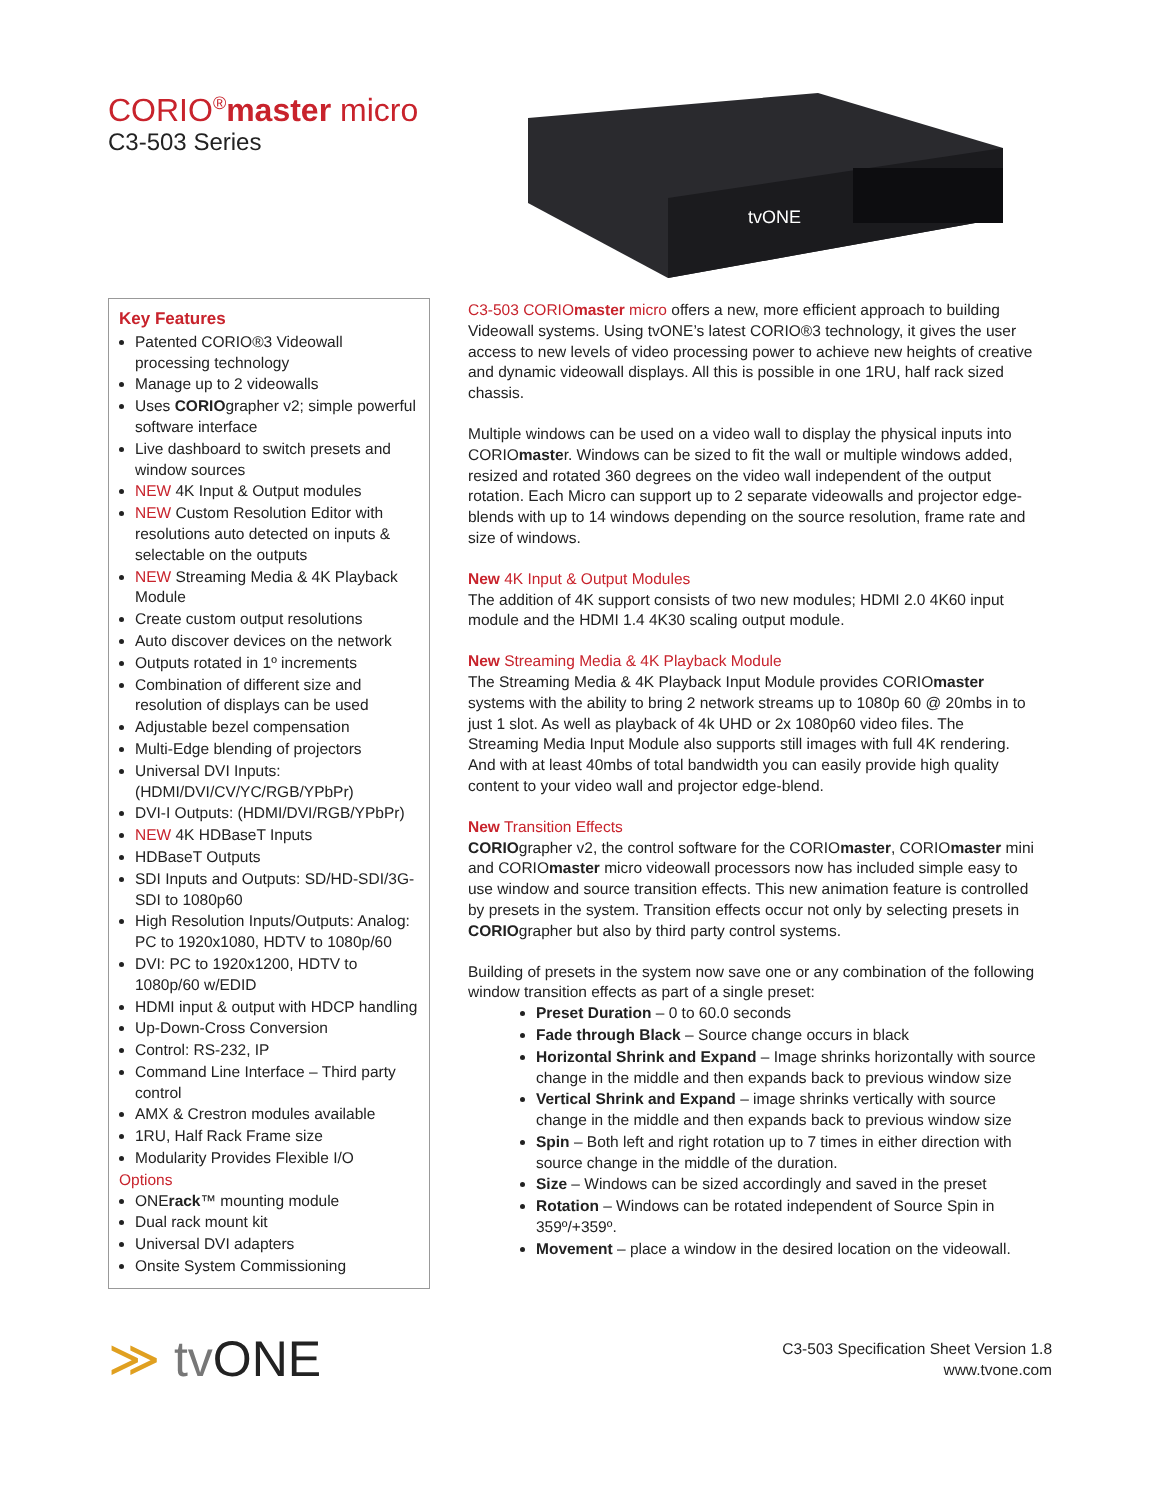CORIO<sup>®</sup>master micro
C3-503 Series
tvONE
Key Features
Patented CORIO®3 Videowall processing technology
Manage up to 2 videowalls
Uses CORIOgrapher v2; simple powerful software interface
Live dashboard to switch presets and window sources
NEW 4K Input & Output modules
NEW Custom Resolution Editor with resolutions auto detected on inputs & selectable on the outputs
NEW Streaming Media & 4K Playback Module
Create custom output resolutions
Auto discover devices on the network
Outputs rotated in 1º increments
Combination of different size and resolution of displays can be used
Adjustable bezel compensation
Multi-Edge blending of projectors
Universal DVI Inputs: (HDMI/DVI/CV/YC/RGB/YPbPr)
DVI-I Outputs: (HDMI/DVI/RGB/YPbPr)
NEW 4K HDBaseT Inputs
HDBaseT Outputs
SDI Inputs and Outputs: SD/HD-SDI/3G-SDI to 1080p60
High Resolution Inputs/Outputs: Analog: PC to 1920x1080, HDTV to 1080p/60
DVI: PC to 1920x1200, HDTV to 1080p/60 w/EDID
HDMI input & output with HDCP handling
Up-Down-Cross Conversion
Control: RS-232, IP
Command Line Interface – Third party control
AMX & Crestron modules available
1RU, Half Rack Frame size
Modularity Provides Flexible I/O
Options
ONErack™ mounting module
Dual rack mount kit
Universal DVI adapters
Onsite System Commissioning
C3-503 CORIOmaster micro offers a new, more efficient approach to building Videowall systems. Using tvONE’s latest CORIO®3 technology, it gives the user access to new levels of video processing power to achieve new heights of creative and dynamic videowall displays. All this is possible in one 1RU, half rack sized chassis.
Multiple windows can be used on a video wall to display the physical inputs into CORIOmaster. Windows can be sized to fit the wall or multiple windows added, resized and rotated 360 degrees on the video wall independent of the output rotation. Each Micro can support up to 2 separate videowalls and projector edge-blends with up to 14 windows depending on the source resolution, frame rate and size of windows.
New 4K Input & Output Modules
The addition of 4K support consists of two new modules; HDMI 2.0 4K60 input module and the HDMI 1.4 4K30 scaling output module.
New Streaming Media & 4K Playback Module
The Streaming Media & 4K Playback Input Module provides CORIOmaster systems with the ability to bring 2 network streams up to 1080p 60 @ 20mbs in to just 1 slot. As well as playback of 4k UHD or 2x 1080p60 video files. The Streaming Media Input Module also supports still images with full 4K rendering. And with at least 40mbs of total bandwidth you can easily provide high quality content to your video wall and projector edge-blend.
New Transition Effects
CORIOgrapher v2, the control software for the CORIOmaster, CORIOmaster mini and CORIOmaster micro videowall processors now has included simple easy to use window and source transition effects. This new animation feature is controlled by presets in the system. Transition effects occur not only by selecting presets in CORIOgrapher but also by third party control systems.
Building of presets in the system now save one or any combination of the following window transition effects as part of a single preset:
Preset Duration – 0 to 60.0 seconds
Fade through Black – Source change occurs in black
Horizontal Shrink and Expand – Image shrinks horizontally with source change in the middle and then expands back to previous window size
Vertical Shrink and Expand – image shrinks vertically with source change in the middle and then expands back to previous window size
Spin – Both left and right rotation up to 7 times in either direction with source change in the middle of the duration.
Size – Windows can be sized accordingly and saved in the preset
Rotation – Windows can be rotated independent of Source Spin in 359º/+359º.
Movement – place a window in the desired location on the videowall.
≫ tv ONE
C3-503 Specification Sheet Version 1.8
www.tvone.com